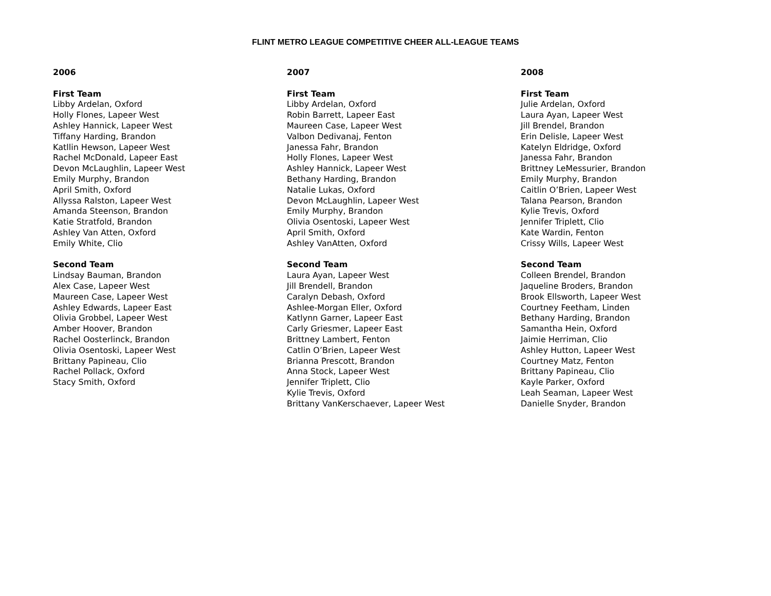FLINT METRO LEAGUE COMPETITIVE CHEER ALL-LEAGUE TEAMS
2006
First Team
Libby Ardelan, Oxford
Holly Flones, Lapeer West
Ashley Hannick, Lapeer West
Tiffany Harding, Brandon
Katllin Hewson, Lapeer West
Rachel McDonald, Lapeer East
Devon McLaughlin, Lapeer West
Emily Murphy, Brandon
April Smith, Oxford
Allyssa Ralston, Lapeer West
Amanda Steenson, Brandon
Katie Stratfold, Brandon
Ashley Van Atten, Oxford
Emily White, Clio
Second Team
Lindsay Bauman, Brandon
Alex Case, Lapeer West
Maureen Case, Lapeer West
Ashley Edwards, Lapeer East
Olivia Grobbel, Lapeer West
Amber Hoover, Brandon
Rachel Oosterlinck, Brandon
Olivia Osentoski, Lapeer West
Brittany Papineau, Clio
Rachel Pollack, Oxford
Stacy Smith, Oxford
2007
First Team
Libby Ardelan, Oxford
Robin Barrett, Lapeer East
Maureen Case, Lapeer West
Valbon Dedivanaj, Fenton
Janessa Fahr, Brandon
Holly Flones, Lapeer West
Ashley Hannick, Lapeer West
Bethany Harding, Brandon
Natalie Lukas, Oxford
Devon McLaughlin, Lapeer West
Emily Murphy, Brandon
Olivia Osentoski, Lapeer West
April Smith, Oxford
Ashley VanAtten, Oxford
Second Team
Laura Ayan, Lapeer West
Jill Brendell, Brandon
Caralyn Debash, Oxford
Ashlee-Morgan Eller, Oxford
Katlynn Garner, Lapeer East
Carly Griesmer, Lapeer East
Brittney Lambert, Fenton
Catlin O’Brien, Lapeer West
Brianna Prescott, Brandon
Anna Stock, Lapeer West
Jennifer Triplett, Clio
Kylie Trevis, Oxford
Brittany VanKerschaever, Lapeer West
2008
First Team
Julie Ardelan, Oxford
Laura Ayan, Lapeer West
Jill Brendel, Brandon
Erin Delisle, Lapeer West
Katelyn Eldridge, Oxford
Janessa Fahr, Brandon
Brittney LeMessurier, Brandon
Emily Murphy, Brandon
Caitlin O’Brien, Lapeer West
Talana Pearson, Brandon
Kylie Trevis, Oxford
Jennifer Triplett, Clio
Kate Wardin, Fenton
Crissy Wills, Lapeer West
Second Team
Colleen Brendel, Brandon
Jaqueline Broders, Brandon
Brook Ellsworth, Lapeer West
Courtney Feetham, Linden
Bethany Harding, Brandon
Samantha Hein, Oxford
Jaimie Herriman, Clio
Ashley Hutton, Lapeer West
Courtney Matz, Fenton
Brittany Papineau, Clio
Kayle Parker, Oxford
Leah Seaman, Lapeer West
Danielle Snyder, Brandon